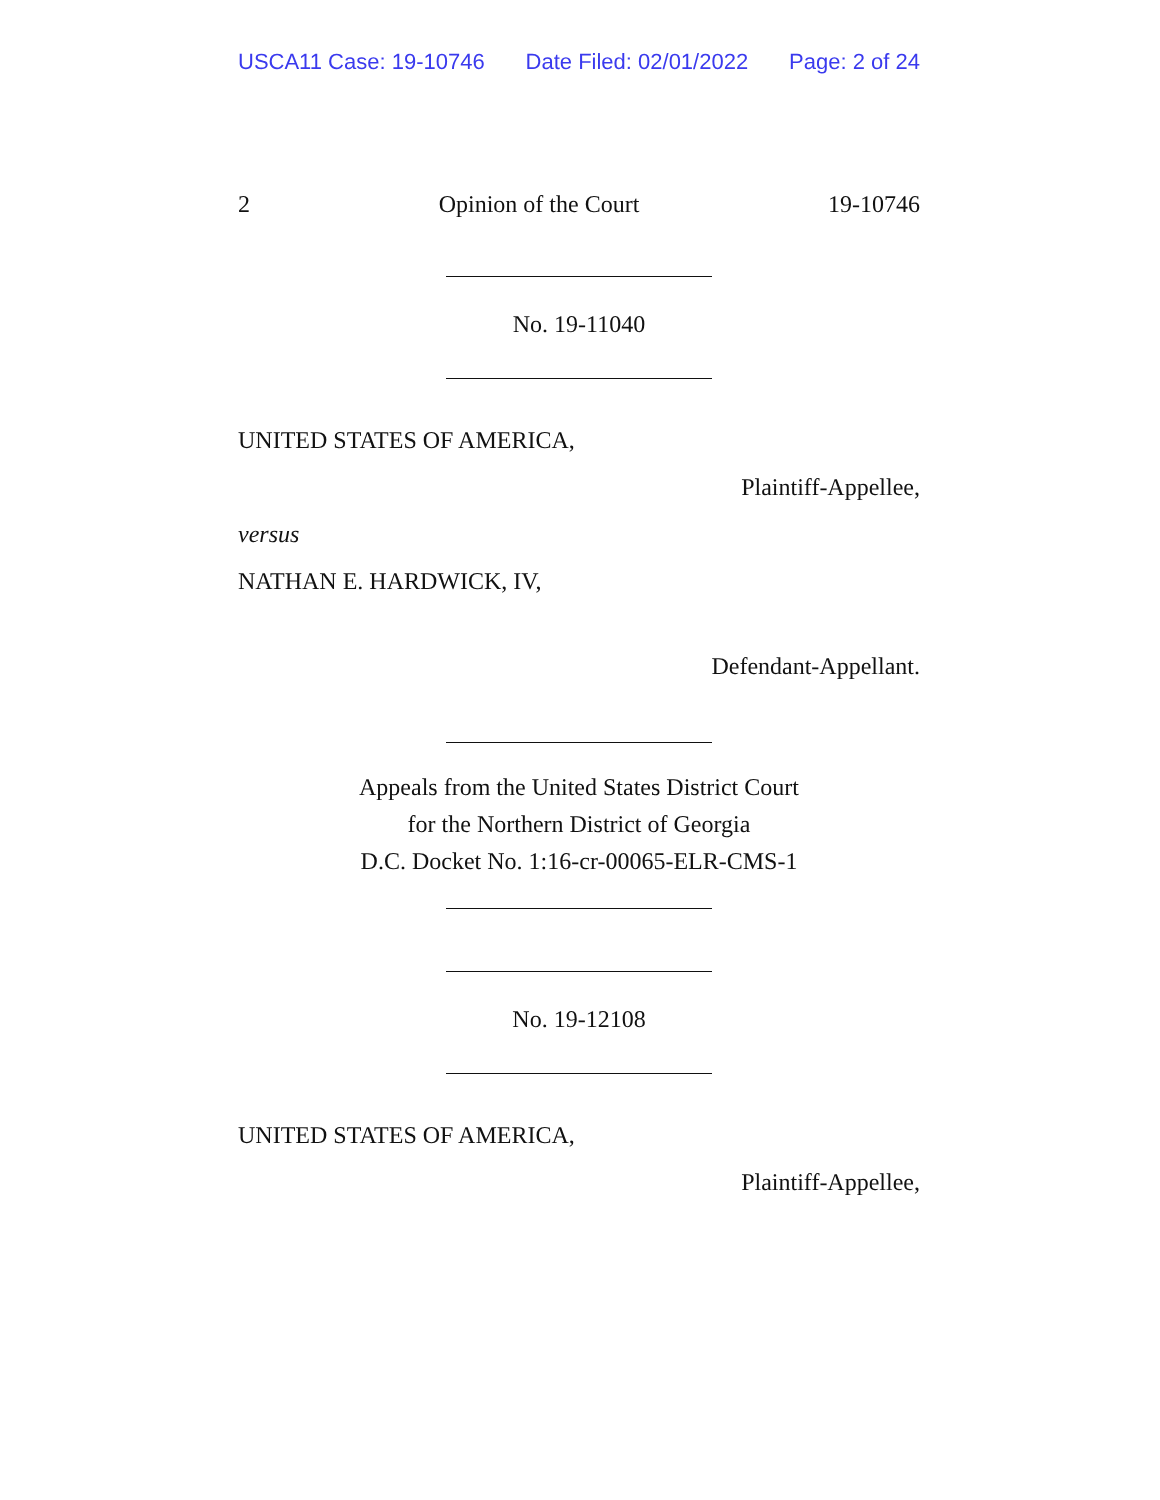USCA11 Case: 19-10746 Date Filed: 02/01/2022 Page: 2 of 24
2 Opinion of the Court 19-10746
No. 19-11040
UNITED STATES OF AMERICA,
Plaintiff-Appellee,
versus
NATHAN E. HARDWICK, IV,
Defendant-Appellant.
Appeals from the United States District Court
for the Northern District of Georgia
D.C. Docket No. 1:16-cr-00065-ELR-CMS-1
No. 19-12108
UNITED STATES OF AMERICA,
Plaintiff-Appellee,